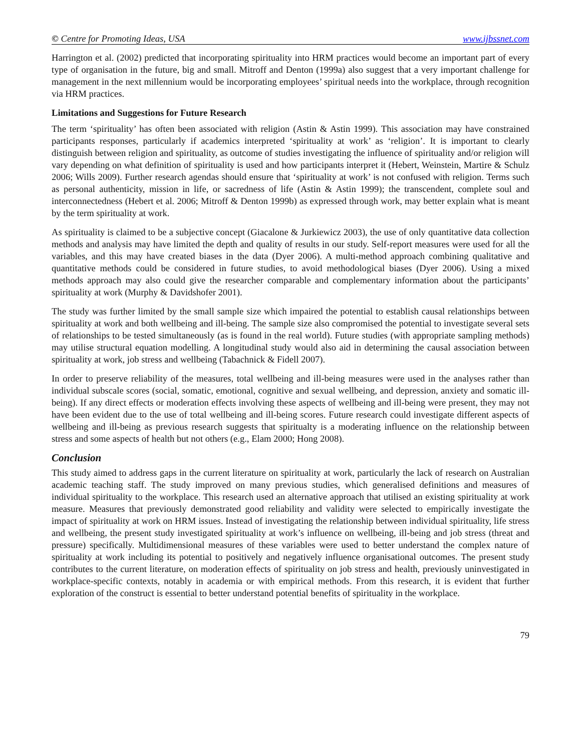© Centre for Promoting Ideas, USA www.ijbssnet.com
Harrington et al. (2002) predicted that incorporating spirituality into HRM practices would become an important part of every type of organisation in the future, big and small. Mitroff and Denton (1999a) also suggest that a very important challenge for management in the next millennium would be incorporating employees’ spiritual needs into the workplace, through recognition via HRM practices.
Limitations and Suggestions for Future Research
The term ‘spirituality’ has often been associated with religion (Astin & Astin 1999). This association may have constrained participants responses, particularly if academics interpreted ‘spirituality at work’ as ‘religion’. It is important to clearly distinguish between religion and spirituality, as outcome of studies investigating the influence of spirituality and/or religion will vary depending on what definition of spirituality is used and how participants interpret it (Hebert, Weinstein, Martire & Schulz 2006; Wills 2009). Further research agendas should ensure that ‘spirituality at work’ is not confused with religion. Terms such as personal authenticity, mission in life, or sacredness of life (Astin & Astin 1999); the transcendent, complete soul and interconnectedness (Hebert et al. 2006; Mitroff & Denton 1999b) as expressed through work, may better explain what is meant by the term spirituality at work.
As spirituality is claimed to be a subjective concept (Giacalone & Jurkiewicz 2003), the use of only quantitative data collection methods and analysis may have limited the depth and quality of results in our study. Self-report measures were used for all the variables, and this may have created biases in the data (Dyer 2006). A multi-method approach combining qualitative and quantitative methods could be considered in future studies, to avoid methodological biases (Dyer 2006). Using a mixed methods approach may also could give the researcher comparable and complementary information about the participants’ spirituality at work (Murphy & Davidshofer 2001).
The study was further limited by the small sample size which impaired the potential to establish causal relationships between spirituality at work and both wellbeing and ill-being. The sample size also compromised the potential to investigate several sets of relationships to be tested simultaneously (as is found in the real world). Future studies (with appropriate sampling methods) may utilise structural equation modelling. A longitudinal study would also aid in determining the causal association between spirituality at work, job stress and wellbeing (Tabachnick & Fidell 2007).
In order to preserve reliability of the measures, total wellbeing and ill-being measures were used in the analyses rather than individual subscale scores (social, somatic, emotional, cognitive and sexual wellbeing, and depression, anxiety and somatic ill-being). If any direct effects or moderation effects involving these aspects of wellbeing and ill-being were present, they may not have been evident due to the use of total wellbeing and ill-being scores. Future research could investigate different aspects of wellbeing and ill-being as previous research suggests that spiritualty is a moderating influence on the relationship between stress and some aspects of health but not others (e.g., Elam 2000; Hong 2008).
Conclusion
This study aimed to address gaps in the current literature on spirituality at work, particularly the lack of research on Australian academic teaching staff. The study improved on many previous studies, which generalised definitions and measures of individual spirituality to the workplace. This research used an alternative approach that utilised an existing spirituality at work measure. Measures that previously demonstrated good reliability and validity were selected to empirically investigate the impact of spirituality at work on HRM issues. Instead of investigating the relationship between individual spirituality, life stress and wellbeing, the present study investigated spirituality at work’s influence on wellbeing, ill-being and job stress (threat and pressure) specifically. Multidimensional measures of these variables were used to better understand the complex nature of spirituality at work including its potential to positively and negatively influence organisational outcomes. The present study contributes to the current literature, on moderation effects of spirituality on job stress and health, previously uninvestigated in workplace-specific contexts, notably in academia or with empirical methods. From this research, it is evident that further exploration of the construct is essential to better understand potential benefits of spirituality in the workplace.
79